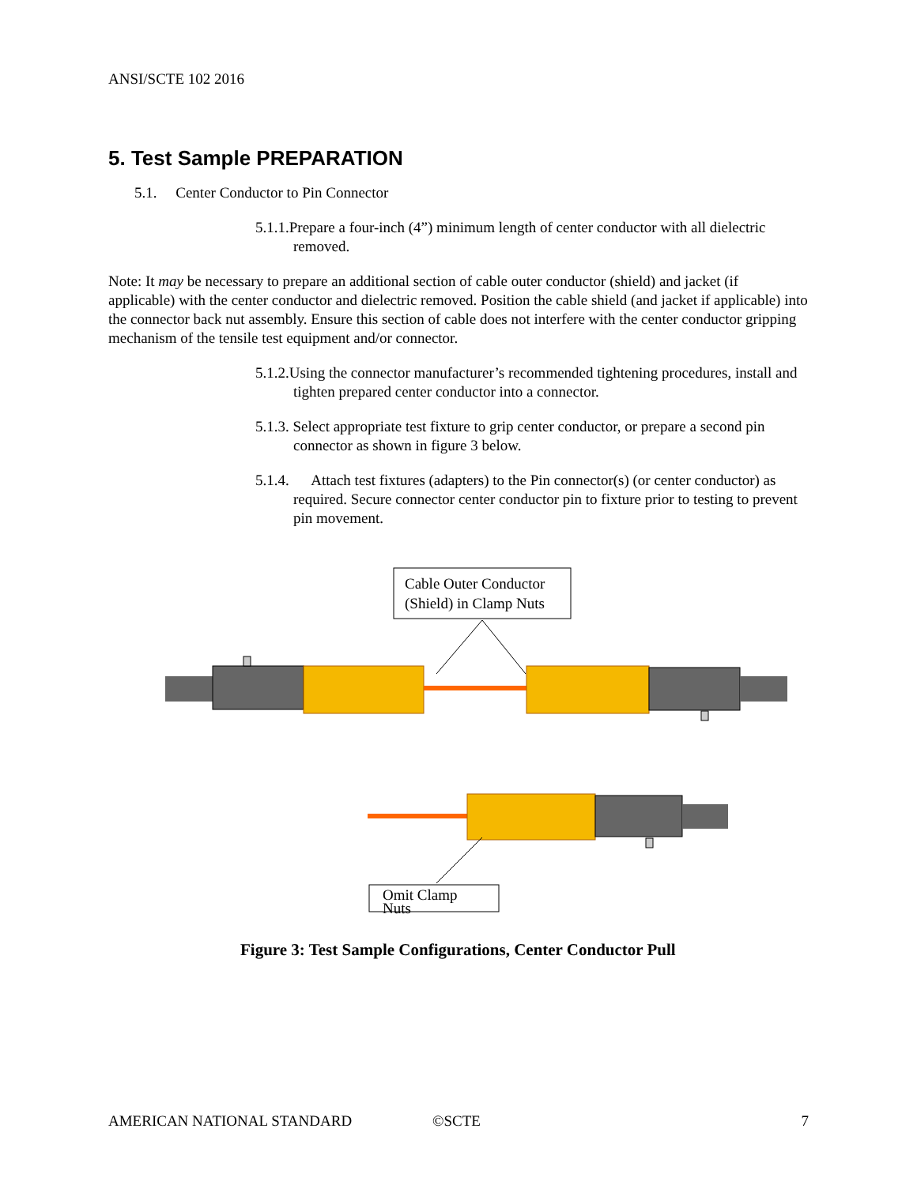ANSI/SCTE 102 2016
5. Test Sample PREPARATION
5.1. Center Conductor to Pin Connector
5.1.1.Prepare a four-inch (4”) minimum length of center conductor with all dielectric removed.
Note: It may be necessary to prepare an additional section of cable outer conductor (shield) and jacket (if applicable) with the center conductor and dielectric removed. Position the cable shield (and jacket if applicable) into the connector back nut assembly. Ensure this section of cable does not interfere with the center conductor gripping mechanism of the tensile test equipment and/or connector.
5.1.2.Using the connector manufacturer’s recommended tightening procedures, install and tighten prepared center conductor into a connector.
5.1.3. Select appropriate test fixture to grip center conductor, or prepare a second pin connector as shown in figure 3 below.
5.1.4. Attach test fixtures (adapters) to the Pin connector(s) (or center conductor) as required. Secure connector center conductor pin to fixture prior to testing to prevent pin movement.
Cable Outer Conductor
(Shield) in Clamp Nuts
Omit Clamp
Nuts
Figure 3: Test Sample Configurations, Center Conductor Pull
AMERICAN NATIONAL STANDARD ©SCTE 7